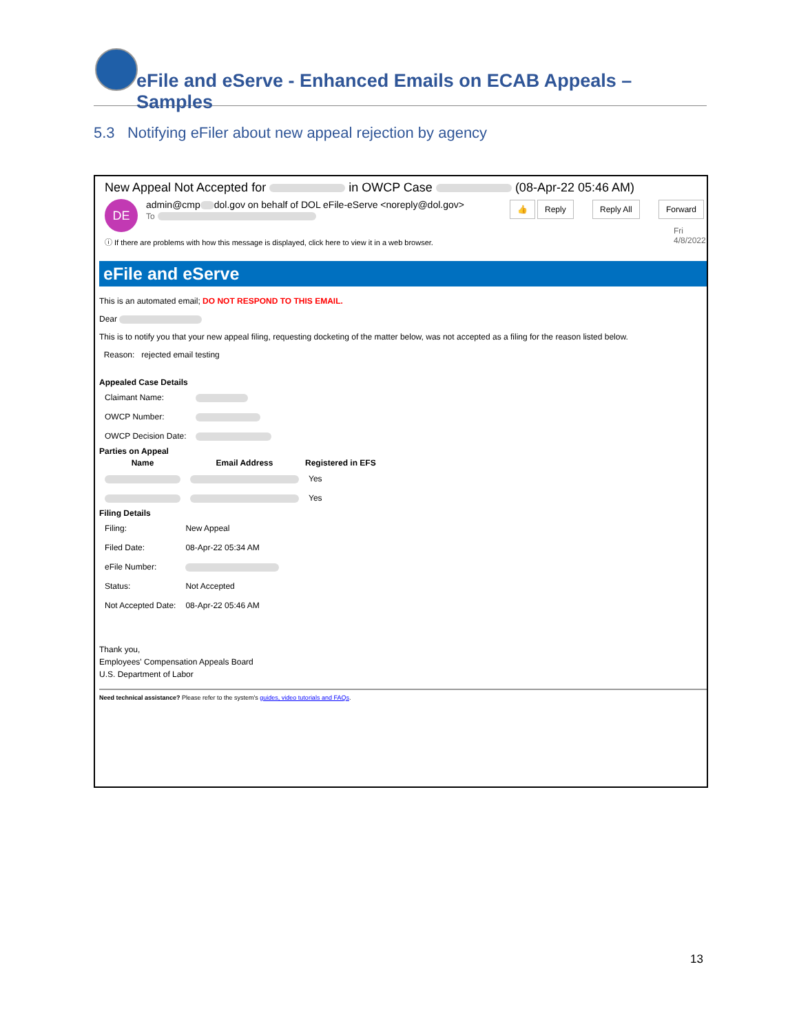eFile and eServe - Enhanced Emails on ECAB Appeals – Samples
5.3 Notifying eFiler about new appeal rejection by agency
New Appeal Not Accepted for in OWCP Case (08-Apr-22 05:46 AM)
DE
admin@cmp dol.gov on behalf of DOL eFile-eServe <noreply@dol.gov>
To
👍 Reply Reply All Forward
Fri 4/8/2022
ⓘ If there are problems with how this message is displayed, click here to view it in a web browser.
eFile and eServe
This is an automated email; DO NOT RESPOND TO THIS EMAIL.
Dear
This is to notify you that your new appeal filing, requesting docketing of the matter below, was not accepted as a filing for the reason listed below.
Reason: rejected email testing
Appealed Case Details
| Claimant Name: | |
| OWCP Number: | |
| OWCP Decision Date: | |
Parties on Appeal
| Name | Email Address | Registered in EFS |
| --- | --- | --- |
| | | Yes |
| | | Yes |
Filing Details
| Filing: | New Appeal |
| Filed Date: | 08-Apr-22 05:34 AM |
| eFile Number: | |
| Status: | Not Accepted |
| Not Accepted Date: | 08-Apr-22 05:46 AM |
Thank you,
Employees' Compensation Appeals Board
U.S. Department of Labor
Need technical assistance? Please refer to the system's guides, video tutorials and FAQs.
13